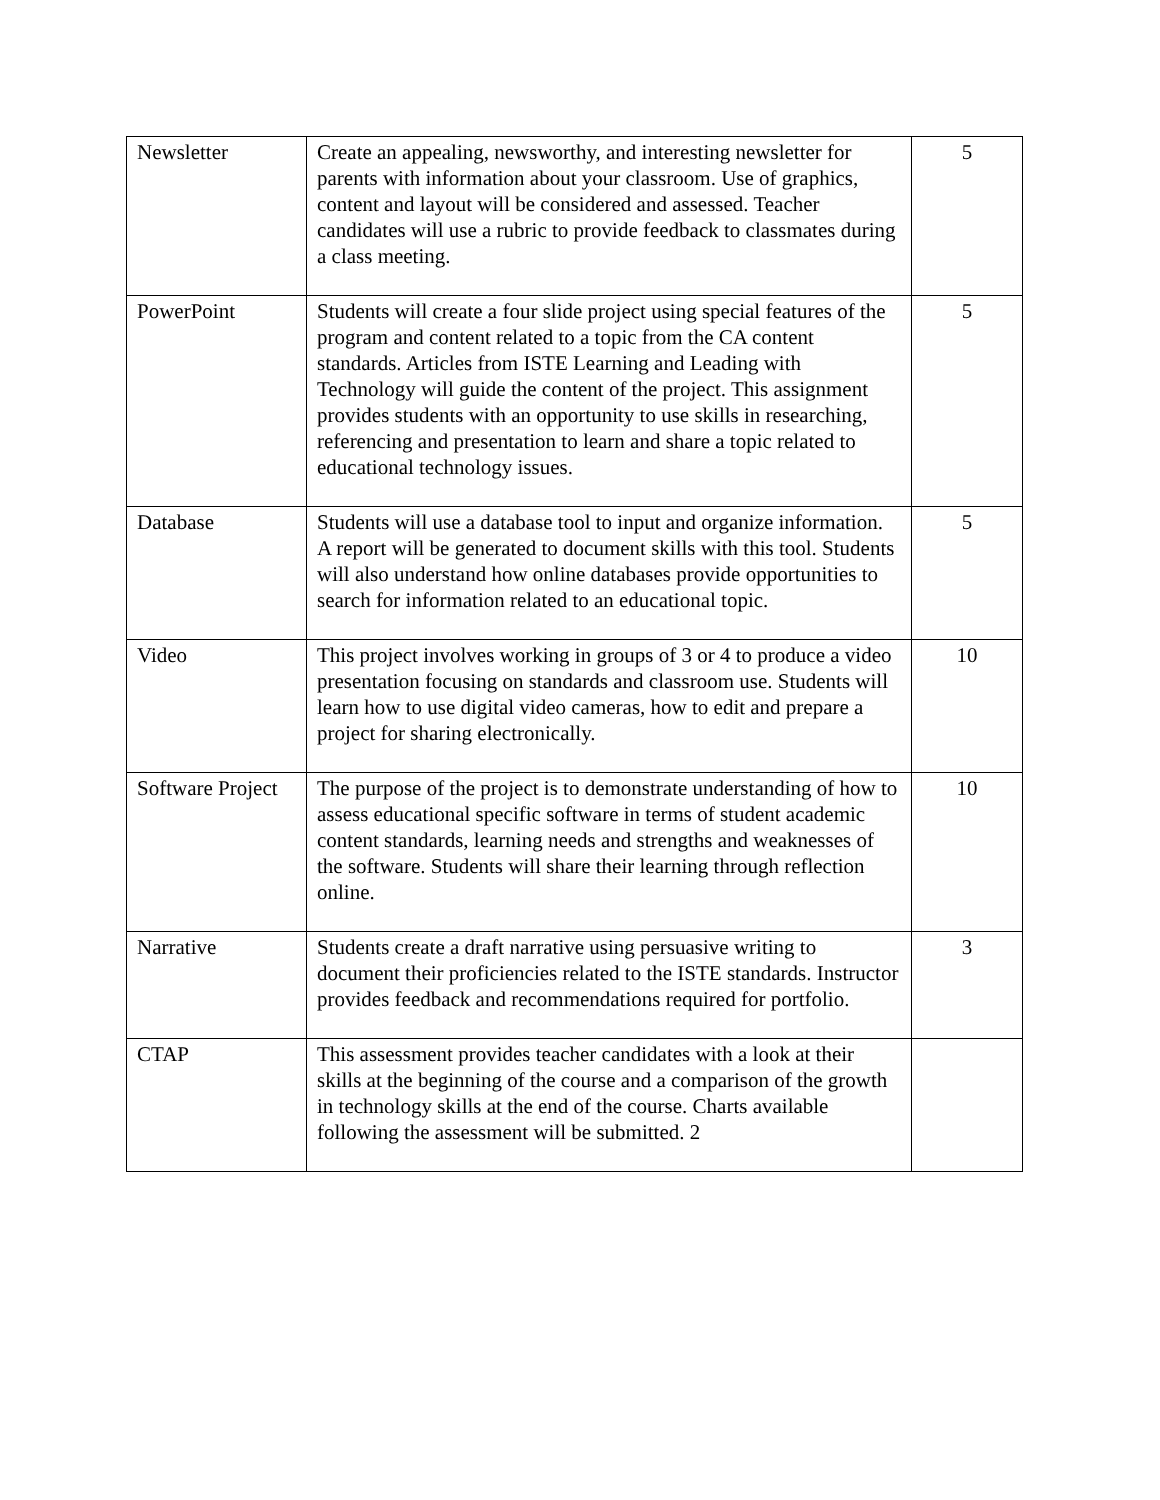| Newsletter | Create an appealing, newsworthy, and interesting newsletter for parents with information about your classroom. Use of graphics, content and layout will be considered and assessed. Teacher candidates will use a rubric to provide feedback to classmates during a class meeting. | 5 |
| PowerPoint | Students will create a four slide project using special features of the program and content related to a topic from the CA content standards. Articles from ISTE Learning and Leading with Technology will guide the content of the project. This assignment provides students with an opportunity to use skills in researching, referencing and presentation to learn and share a topic related to educational technology issues. | 5 |
| Database | Students will use a database tool to input and organize information. A report will be generated to document skills with this tool. Students will also understand how online databases provide opportunities to search for information related to an educational topic. | 5 |
| Video | This project involves working in groups of 3 or 4 to produce a video presentation focusing on standards and classroom use. Students will learn how to use digital video cameras, how to edit and prepare a project for sharing electronically. | 10 |
| Software Project | The purpose of the project is to demonstrate understanding of how to assess educational specific software in terms of student academic content standards, learning needs and strengths and weaknesses of the software. Students will share their learning through reflection online. | 10 |
| Narrative | Students create a draft narrative using persuasive writing to document their proficiencies related to the ISTE standards. Instructor provides feedback and recommendations required for portfolio. | 3 |
| CTAP | This assessment provides teacher candidates with a look at their skills at the beginning of the course and a comparison of the growth in technology skills at the end of the course. Charts available following the assessment will be submitted. 2 | |